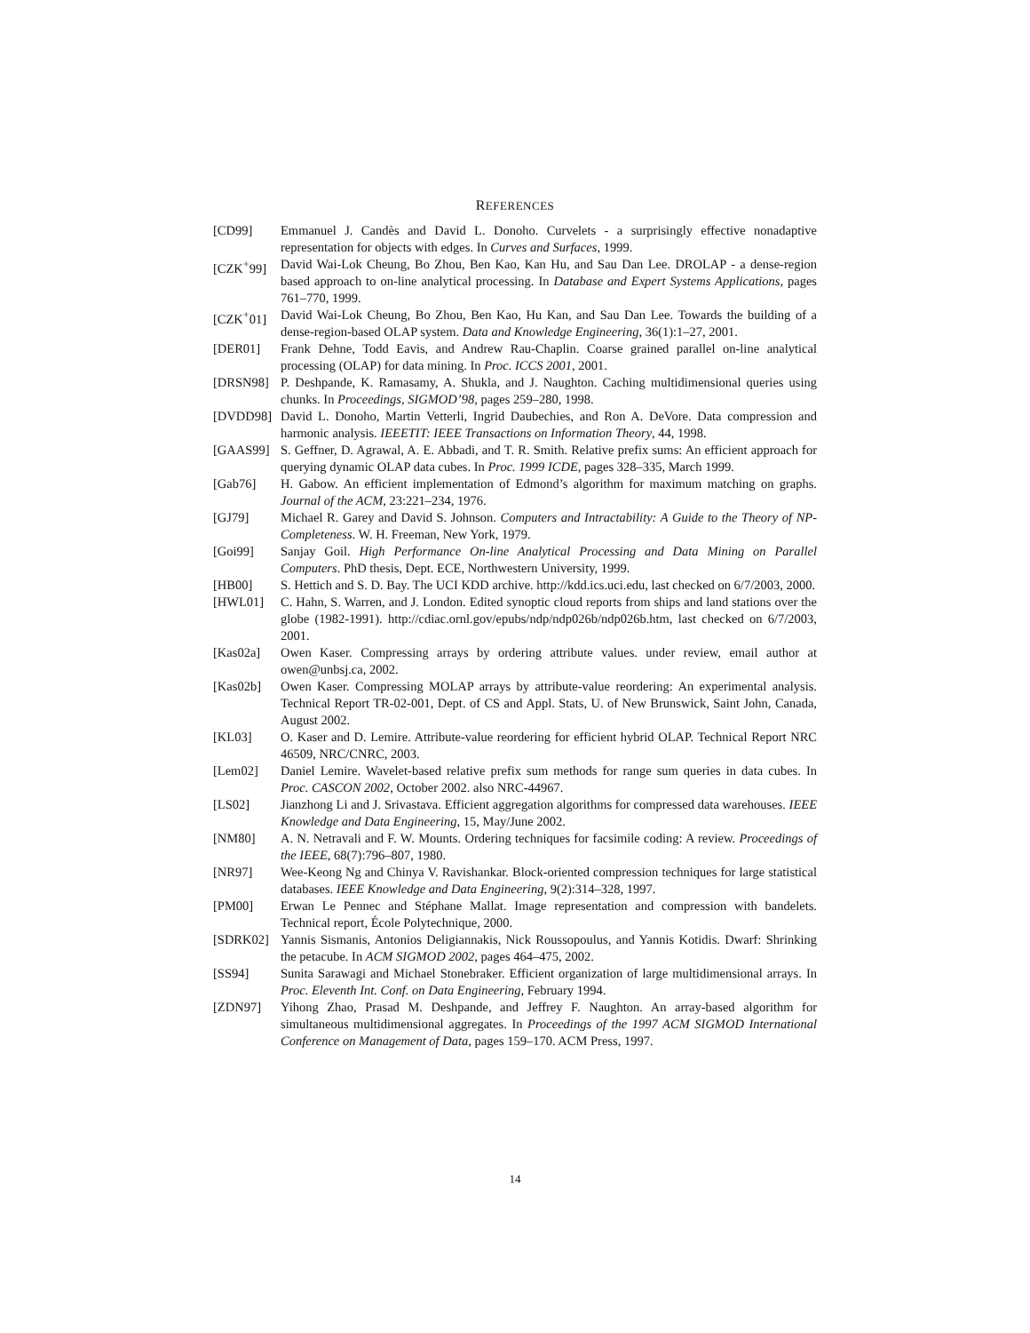REFERENCES
[CD99] Emmanuel J. Candès and David L. Donoho. Curvelets - a surprisingly effective nonadaptive representation for objects with edges. In Curves and Surfaces, 1999.
[CZK<sup>+</sup>99] David Wai-Lok Cheung, Bo Zhou, Ben Kao, Kan Hu, and Sau Dan Lee. DROLAP - a dense-region based approach to on-line analytical processing. In Database and Expert Systems Applications, pages 761–770, 1999.
[CZK<sup>+</sup>01] David Wai-Lok Cheung, Bo Zhou, Ben Kao, Hu Kan, and Sau Dan Lee. Towards the building of a dense-region-based OLAP system. Data and Knowledge Engineering, 36(1):1–27, 2001.
[DER01] Frank Dehne, Todd Eavis, and Andrew Rau-Chaplin. Coarse grained parallel on-line analytical processing (OLAP) for data mining. In Proc. ICCS 2001, 2001.
[DRSN98] P. Deshpande, K. Ramasamy, A. Shukla, and J. Naughton. Caching multidimensional queries using chunks. In Proceedings, SIGMOD’98, pages 259–280, 1998.
[DVDD98] David L. Donoho, Martin Vetterli, Ingrid Daubechies, and Ron A. DeVore. Data compression and harmonic analysis. IEEETIT: IEEE Transactions on Information Theory, 44, 1998.
[GAAS99] S. Geffner, D. Agrawal, A. E. Abbadi, and T. R. Smith. Relative prefix sums: An efficient approach for querying dynamic OLAP data cubes. In Proc. 1999 ICDE, pages 328–335, March 1999.
[Gab76] H. Gabow. An efficient implementation of Edmond’s algorithm for maximum matching on graphs. Journal of the ACM, 23:221–234, 1976.
[GJ79] Michael R. Garey and David S. Johnson. Computers and Intractability: A Guide to the Theory of NP-Completeness. W. H. Freeman, New York, 1979.
[Goi99] Sanjay Goil. High Performance On-line Analytical Processing and Data Mining on Parallel Computers. PhD thesis, Dept. ECE, Northwestern University, 1999.
[HB00] S. Hettich and S. D. Bay. The UCI KDD archive. http://kdd.ics.uci.edu, last checked on 6/7/2003, 2000.
[HWL01] C. Hahn, S. Warren, and J. London. Edited synoptic cloud reports from ships and land stations over the globe (1982-1991). http://cdiac.ornl.gov/epubs/ndp/ndp026b/ndp026b.htm, last checked on 6/7/2003, 2001.
[Kas02a] Owen Kaser. Compressing arrays by ordering attribute values. under review, email author at owen@unbsj.ca, 2002.
[Kas02b] Owen Kaser. Compressing MOLAP arrays by attribute-value reordering: An experimental analysis. Technical Report TR-02-001, Dept. of CS and Appl. Stats, U. of New Brunswick, Saint John, Canada, August 2002.
[KL03] O. Kaser and D. Lemire. Attribute-value reordering for efficient hybrid OLAP. Technical Report NRC 46509, NRC/CNRC, 2003.
[Lem02] Daniel Lemire. Wavelet-based relative prefix sum methods for range sum queries in data cubes. In Proc. CASCON 2002, October 2002. also NRC-44967.
[LS02] Jianzhong Li and J. Srivastava. Efficient aggregation algorithms for compressed data warehouses. IEEE Knowledge and Data Engineering, 15, May/June 2002.
[NM80] A. N. Netravali and F. W. Mounts. Ordering techniques for facsimile coding: A review. Proceedings of the IEEE, 68(7):796–807, 1980.
[NR97] Wee-Keong Ng and Chinya V. Ravishankar. Block-oriented compression techniques for large statistical databases. IEEE Knowledge and Data Engineering, 9(2):314–328, 1997.
[PM00] Erwan Le Pennec and Stéphane Mallat. Image representation and compression with bandelets. Technical report, École Polytechnique, 2000.
[SDRK02] Yannis Sismanis, Antonios Deligiannakis, Nick Roussopoulus, and Yannis Kotidis. Dwarf: Shrinking the petacube. In ACM SIGMOD 2002, pages 464–475, 2002.
[SS94] Sunita Sarawagi and Michael Stonebraker. Efficient organization of large multidimensional arrays. In Proc. Eleventh Int. Conf. on Data Engineering, February 1994.
[ZDN97] Yihong Zhao, Prasad M. Deshpande, and Jeffrey F. Naughton. An array-based algorithm for simultaneous multidimensional aggregates. In Proceedings of the 1997 ACM SIGMOD International Conference on Management of Data, pages 159–170. ACM Press, 1997.
14